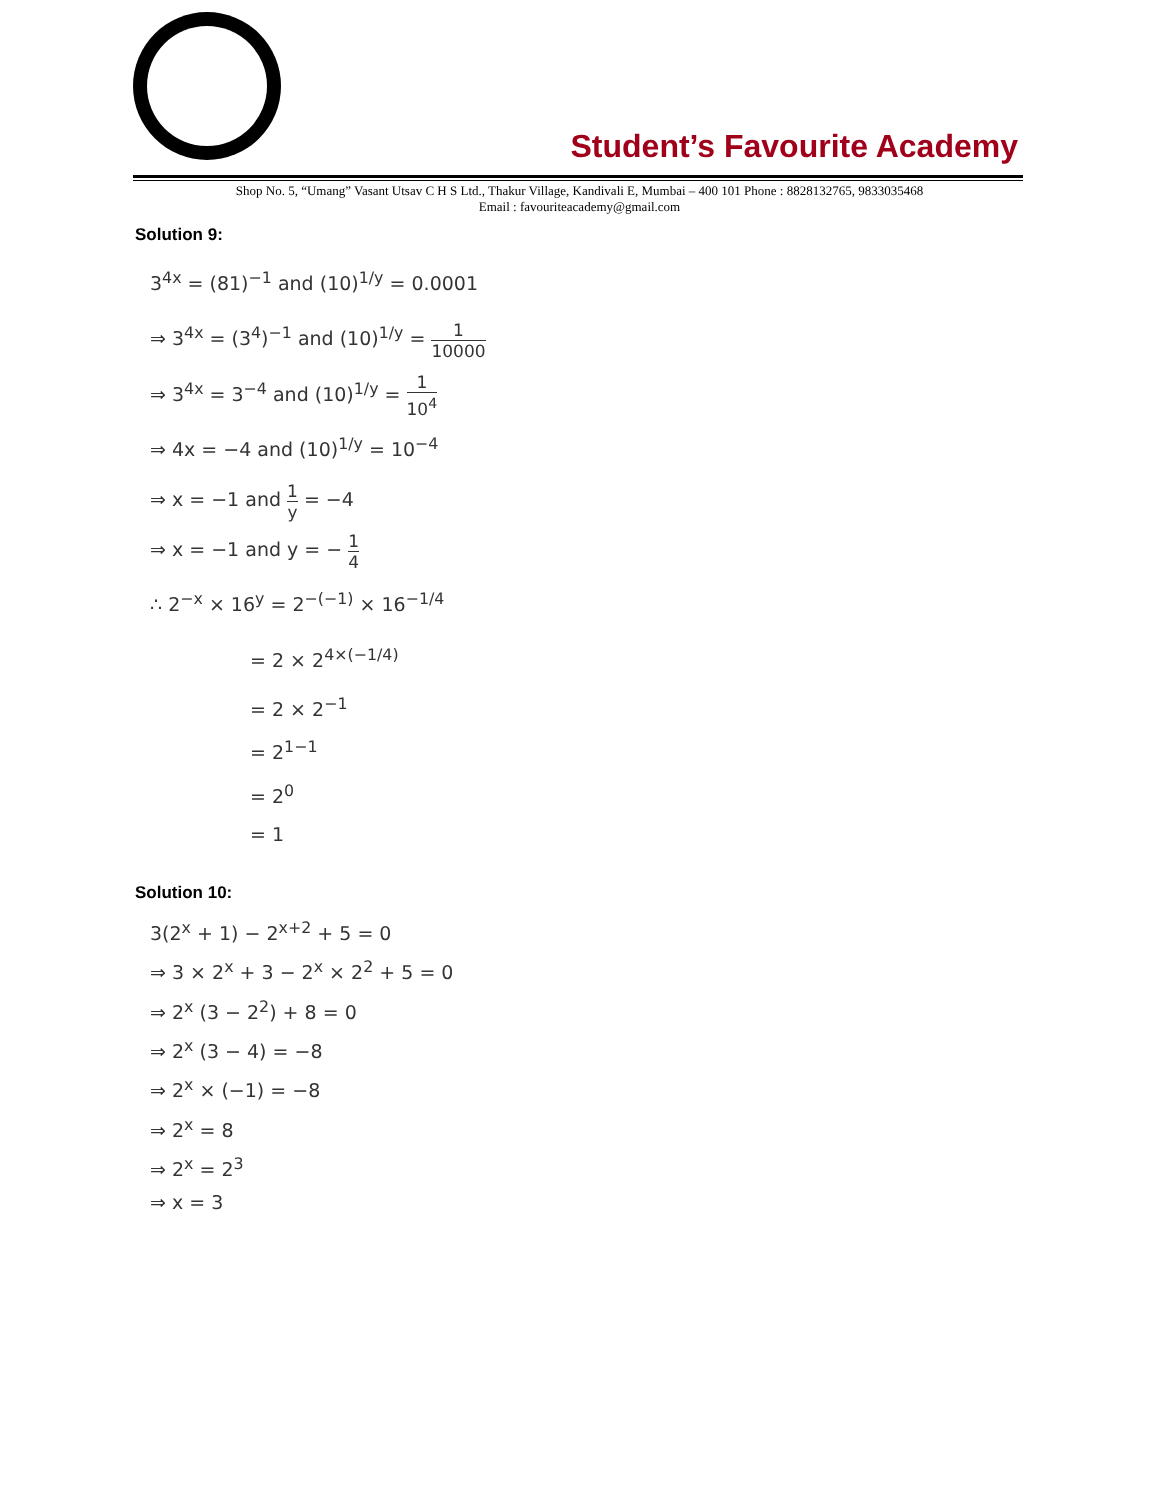Student’s Favourite Academy
Shop No. 5, “Umang” Vasant Utsav C H S Ltd., Thakur Village, Kandivali E, Mumbai – 400 101 Phone : 8828132765, 9833035468
Email : favouriteacademy@gmail.com
Solution 9:
3<sup>4x</sup> = (81)<sup>−1</sup> and (10)<sup>1/y</sup> = 0.0001
⇒ 3<sup>4x</sup> = (3<sup>4</sup>)<sup>−1</sup> and (10)<sup>1/y</sup> = 1 10000
⇒ 3<sup>4x</sup> = 3<sup>−4</sup> and (10)<sup>1/y</sup> = 1 10<sup>4</sup>
⇒ 4x = −4 and (10)<sup>1/y</sup> = 10<sup>−4</sup>
⇒ x = −1 and 1 y = −4
⇒ x = −1 and y = − 1 4
∴ 2<sup>−x</sup> × 16<sup>y</sup> = 2<sup>−(−1)</sup> × 16<sup>−1/4</sup>
= 2 × 2<sup>4×(−1/4)</sup>
= 2 × 2<sup>−1</sup>
= 2<sup>1−1</sup>
= 2<sup>0</sup>
= 1
Solution 10:
3(2<sup>x</sup> + 1) − 2<sup>x+2</sup> + 5 = 0
⇒ 3 × 2<sup>x</sup> + 3 − 2<sup>x</sup> × 2<sup>2</sup> + 5 = 0
⇒ 2<sup>x</sup> (3 − 2<sup>2</sup>) + 8 = 0
⇒ 2<sup>x</sup> (3 − 4) = −8
⇒ 2<sup>x</sup> × (−1) = −8
⇒ 2<sup>x</sup> = 8
⇒ 2<sup>x</sup> = 2<sup>3</sup>
⇒ x = 3